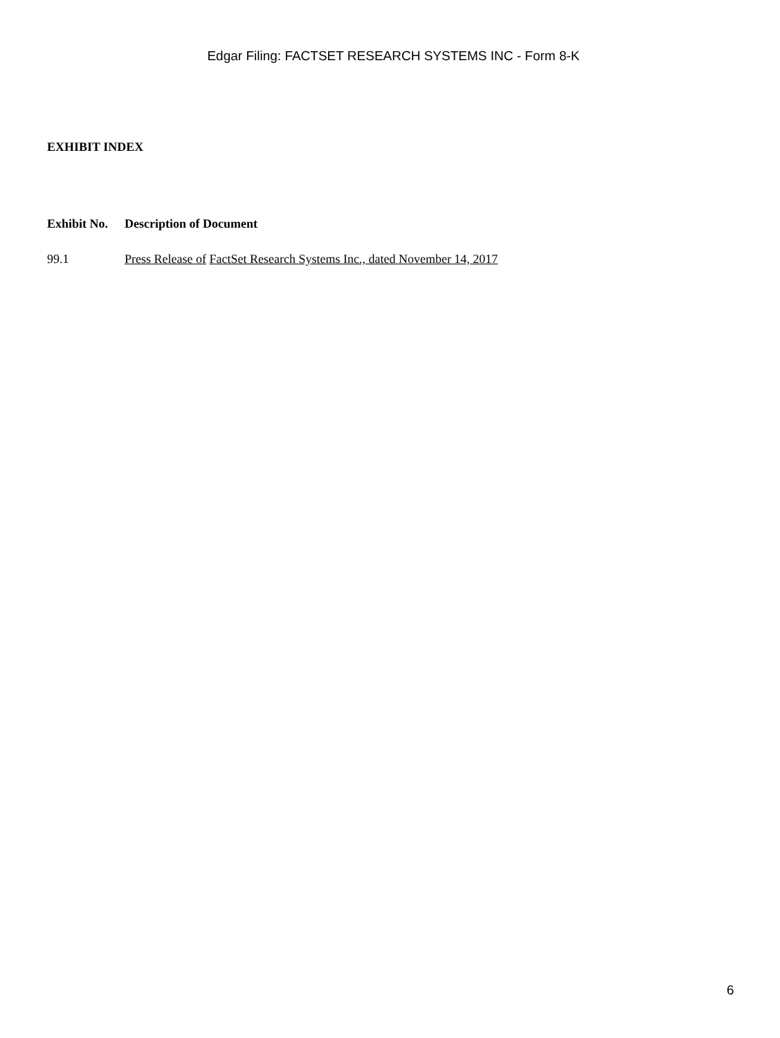Edgar Filing: FACTSET RESEARCH SYSTEMS INC - Form 8-K
EXHIBIT INDEX
| Exhibit No. | Description of Document |
| --- | --- |
| 99.1 | Press Release of FactSet Research Systems Inc., dated November 14, 2017 |
6